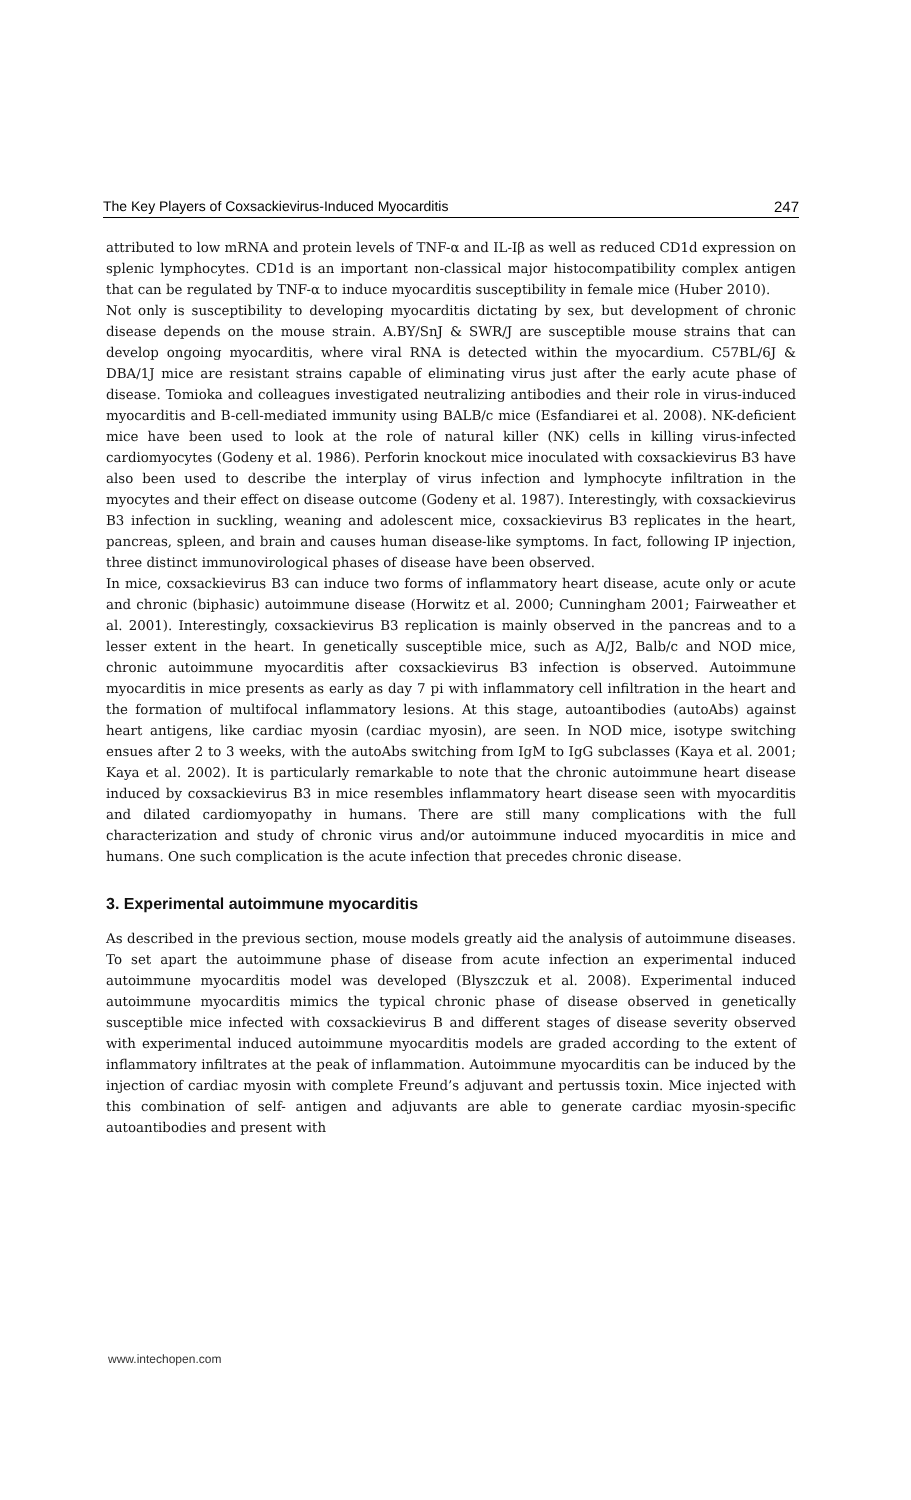The Key Players of Coxsackievirus-Induced Myocarditis 247
attributed to low mRNA and protein levels of TNF-α and IL-Iβ as well as reduced CD1d expression on splenic lymphocytes. CD1d is an important non-classical major histocompatibility complex antigen that can be regulated by TNF-α to induce myocarditis susceptibility in female mice (Huber 2010).
Not only is susceptibility to developing myocarditis dictating by sex, but development of chronic disease depends on the mouse strain. A.BY/SnJ & SWR/J are susceptible mouse strains that can develop ongoing myocarditis, where viral RNA is detected within the myocardium. C57BL/6J & DBA/1J mice are resistant strains capable of eliminating virus just after the early acute phase of disease. Tomioka and colleagues investigated neutralizing antibodies and their role in virus-induced myocarditis and B-cell-mediated immunity using BALB/c mice (Esfandiarei et al. 2008). NK-deficient mice have been used to look at the role of natural killer (NK) cells in killing virus-infected cardiomyocytes (Godeny et al. 1986). Perforin knockout mice inoculated with coxsackievirus B3 have also been used to describe the interplay of virus infection and lymphocyte infiltration in the myocytes and their effect on disease outcome (Godeny et al. 1987). Interestingly, with coxsackievirus B3 infection in suckling, weaning and adolescent mice, coxsackievirus B3 replicates in the heart, pancreas, spleen, and brain and causes human disease-like symptoms. In fact, following IP injection, three distinct immunovirological phases of disease have been observed.
In mice, coxsackievirus B3 can induce two forms of inflammatory heart disease, acute only or acute and chronic (biphasic) autoimmune disease (Horwitz et al. 2000; Cunningham 2001; Fairweather et al. 2001). Interestingly, coxsackievirus B3 replication is mainly observed in the pancreas and to a lesser extent in the heart. In genetically susceptible mice, such as A/J2, Balb/c and NOD mice, chronic autoimmune myocarditis after coxsackievirus B3 infection is observed. Autoimmune myocarditis in mice presents as early as day 7 pi with inflammatory cell infiltration in the heart and the formation of multifocal inflammatory lesions. At this stage, autoantibodies (autoAbs) against heart antigens, like cardiac myosin (cardiac myosin), are seen. In NOD mice, isotype switching ensues after 2 to 3 weeks, with the autoAbs switching from IgM to IgG subclasses (Kaya et al. 2001; Kaya et al. 2002). It is particularly remarkable to note that the chronic autoimmune heart disease induced by coxsackievirus B3 in mice resembles inflammatory heart disease seen with myocarditis and dilated cardiomyopathy in humans. There are still many complications with the full characterization and study of chronic virus and/or autoimmune induced myocarditis in mice and humans. One such complication is the acute infection that precedes chronic disease.
3. Experimental autoimmune myocarditis
As described in the previous section, mouse models greatly aid the analysis of autoimmune diseases. To set apart the autoimmune phase of disease from acute infection an experimental induced autoimmune myocarditis model was developed (Blyszczuk et al. 2008). Experimental induced autoimmune myocarditis mimics the typical chronic phase of disease observed in genetically susceptible mice infected with coxsackievirus B and different stages of disease severity observed with experimental induced autoimmune myocarditis models are graded according to the extent of inflammatory infiltrates at the peak of inflammation. Autoimmune myocarditis can be induced by the injection of cardiac myosin with complete Freund’s adjuvant and pertussis toxin. Mice injected with this combination of self- antigen and adjuvants are able to generate cardiac myosin-specific autoantibodies and present with
www.intechopen.com